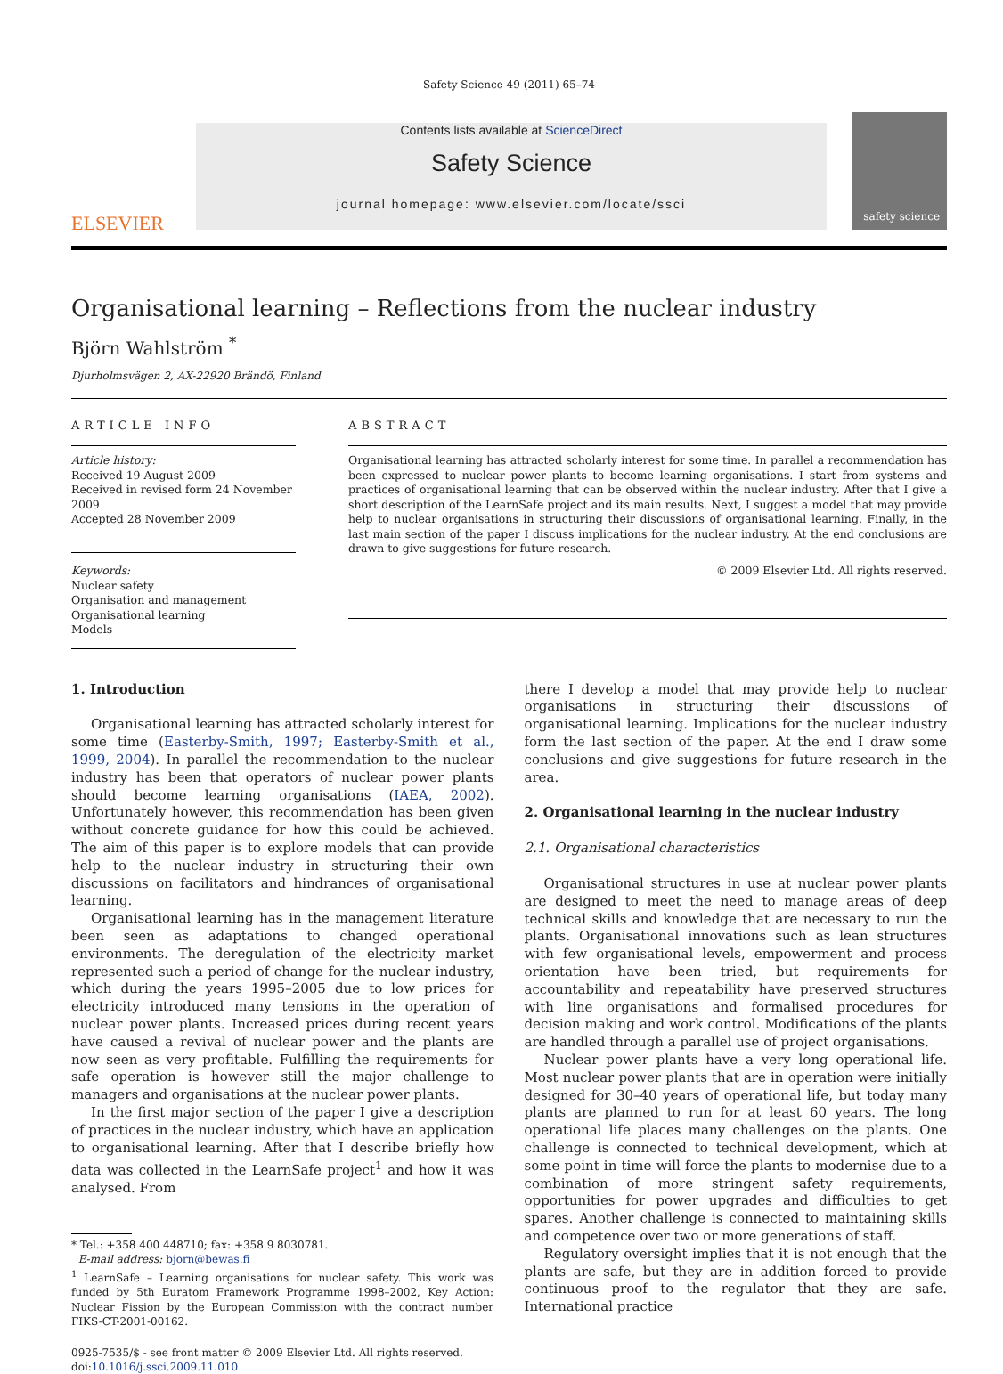Safety Science 49 (2011) 65–74
ELSEVIER
Contents lists available at ScienceDirect
Safety Science
journal homepage: www.elsevier.com/locate/ssci
safety science
Organisational learning – Reflections from the nuclear industry
Björn Wahlström <sup>*</sup>
Djurholmsvägen 2, AX-22920 Brändö, Finland
ARTICLE INFO
Article history:
Received 19 August 2009
Received in revised form 24 November 2009
Accepted 28 November 2009
Keywords:
Nuclear safety
Organisation and management
Organisational learning
Models
ABSTRACT
Organisational learning has attracted scholarly interest for some time. In parallel a recommendation has been expressed to nuclear power plants to become learning organisations. I start from systems and practices of organisational learning that can be observed within the nuclear industry. After that I give a short description of the LearnSafe project and its main results. Next, I suggest a model that may provide help to nuclear organisations in structuring their discussions of organisational learning. Finally, in the last main section of the paper I discuss implications for the nuclear industry. At the end conclusions are drawn to give suggestions for future research.
© 2009 Elsevier Ltd. All rights reserved.
1. Introduction
Organisational learning has attracted scholarly interest for some time (Easterby-Smith, 1997; Easterby-Smith et al., 1999, 2004). In parallel the recommendation to the nuclear industry has been that operators of nuclear power plants should become learning organisations (IAEA, 2002). Unfortunately however, this recommendation has been given without concrete guidance for how this could be achieved. The aim of this paper is to explore models that can provide help to the nuclear industry in structuring their own discussions on facilitators and hindrances of organisational learning.
Organisational learning has in the management literature been seen as adaptations to changed operational environments. The deregulation of the electricity market represented such a period of change for the nuclear industry, which during the years 1995–2005 due to low prices for electricity introduced many tensions in the operation of nuclear power plants. Increased prices during recent years have caused a revival of nuclear power and the plants are now seen as very profitable. Fulfilling the requirements for safe operation is however still the major challenge to managers and organisations at the nuclear power plants.
In the first major section of the paper I give a description of practices in the nuclear industry, which have an application to organisational learning. After that I describe briefly how data was collected in the LearnSafe project<sup>1</sup> and how it was analysed. From
* Tel.: +358 400 448710; fax: +358 9 8030781.
E-mail address: bjorn@bewas.fi
<sup>1</sup> LearnSafe – Learning organisations for nuclear safety. This work was funded by 5th Euratom Framework Programme 1998–2002, Key Action: Nuclear Fission by the European Commission with the contract number FIKS-CT-2001-00162.
0925-7535/$ - see front matter © 2009 Elsevier Ltd. All rights reserved.
doi:10.1016/j.ssci.2009.11.010
there I develop a model that may provide help to nuclear organisations in structuring their discussions of organisational learning. Implications for the nuclear industry form the last section of the paper. At the end I draw some conclusions and give suggestions for future research in the area.
2. Organisational learning in the nuclear industry
2.1. Organisational characteristics
Organisational structures in use at nuclear power plants are designed to meet the need to manage areas of deep technical skills and knowledge that are necessary to run the plants. Organisational innovations such as lean structures with few organisational levels, empowerment and process orientation have been tried, but requirements for accountability and repeatability have preserved structures with line organisations and formalised procedures for decision making and work control. Modifications of the plants are handled through a parallel use of project organisations.
Nuclear power plants have a very long operational life. Most nuclear power plants that are in operation were initially designed for 30–40 years of operational life, but today many plants are planned to run for at least 60 years. The long operational life places many challenges on the plants. One challenge is connected to technical development, which at some point in time will force the plants to modernise due to a combination of more stringent safety requirements, opportunities for power upgrades and difficulties to get spares. Another challenge is connected to maintaining skills and competence over two or more generations of staff.
Regulatory oversight implies that it is not enough that the plants are safe, but they are in addition forced to provide continuous proof to the regulator that they are safe. International practice